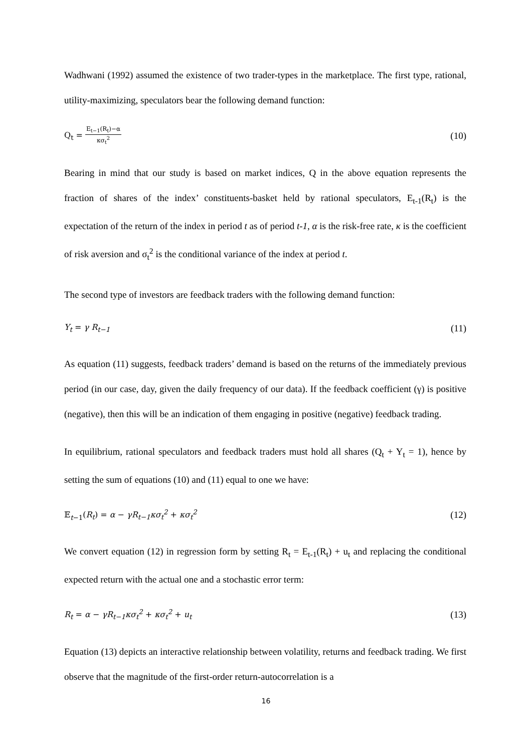Wadhwani (1992) assumed the existence of two trader-types in the marketplace. The first type, rational, utility-maximizing, speculators bear the following demand function:
Q<sub>t</sub> = E<sub>t−1</sub>(R<sub>t</sub>)−α κσ<sub>t</sub><sup>2</sup> (10)
Bearing in mind that our study is based on market indices, Q in the above equation represents the fraction of shares of the index’ constituents-basket held by rational speculators, E<sub>t-1</sub>(R<sub>t</sub>) is the expectation of the return of the index in period t as of period t-1, α is the risk-free rate, κ is the coefficient of risk aversion and σ<sub>t</sub><sup>2</sup> is the conditional variance of the index at period t.
The second type of investors are feedback traders with the following demand function:
Y<sub>t</sub> = γ R<sub>t−1</sub> (11)
As equation (11) suggests, feedback traders’ demand is based on the returns of the immediately previous period (in our case, day, given the daily frequency of our data). If the feedback coefficient (γ) is positive (negative), then this will be an indication of them engaging in positive (negative) feedback trading.
In equilibrium, rational speculators and feedback traders must hold all shares (Q<sub>t</sub> + Y<sub>t</sub> = 1), hence by setting the sum of equations (10) and (11) equal to one we have:
𝔼<sub>t−1</sub>(R<sub>t</sub>) = α − γR<sub>t−1</sub>κσ<sub>t</sub><sup>2</sup> + κσ<sub>t</sub><sup>2</sup> (12)
We convert equation (12) in regression form by setting R<sub>t</sub> = E<sub>t-1</sub>(R<sub>t</sub>) + u<sub>t</sub> and replacing the conditional expected return with the actual one and a stochastic error term:
R<sub>t</sub> = α − γR<sub>t−1</sub>κσ<sub>t</sub><sup>2</sup> + κσ<sub>t</sub><sup>2</sup> + u<sub>t</sub> (13)
Equation (13) depicts an interactive relationship between volatility, returns and feedback trading. We first observe that the magnitude of the first-order return-autocorrelation is a
16